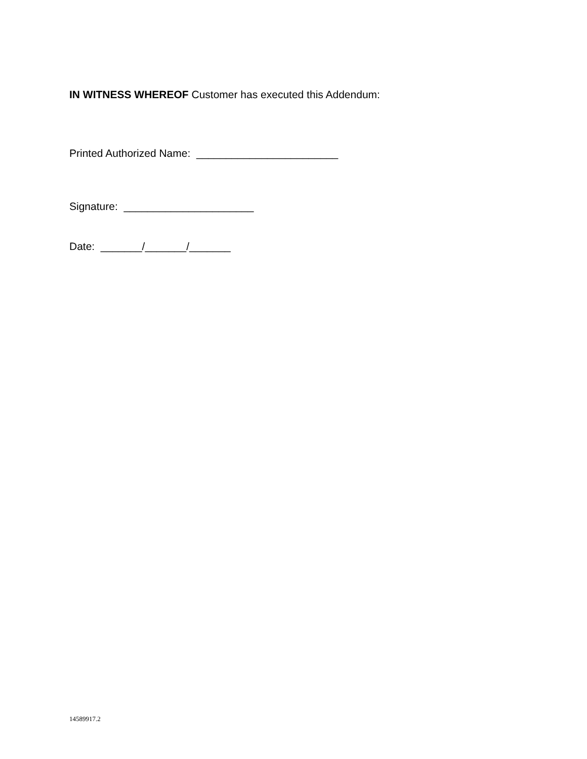IN WITNESS WHEREOF Customer has executed this Addendum:
Printed Authorized Name: ________________________
Signature: ______________________
Date: _______/_______/_______
14589917.2